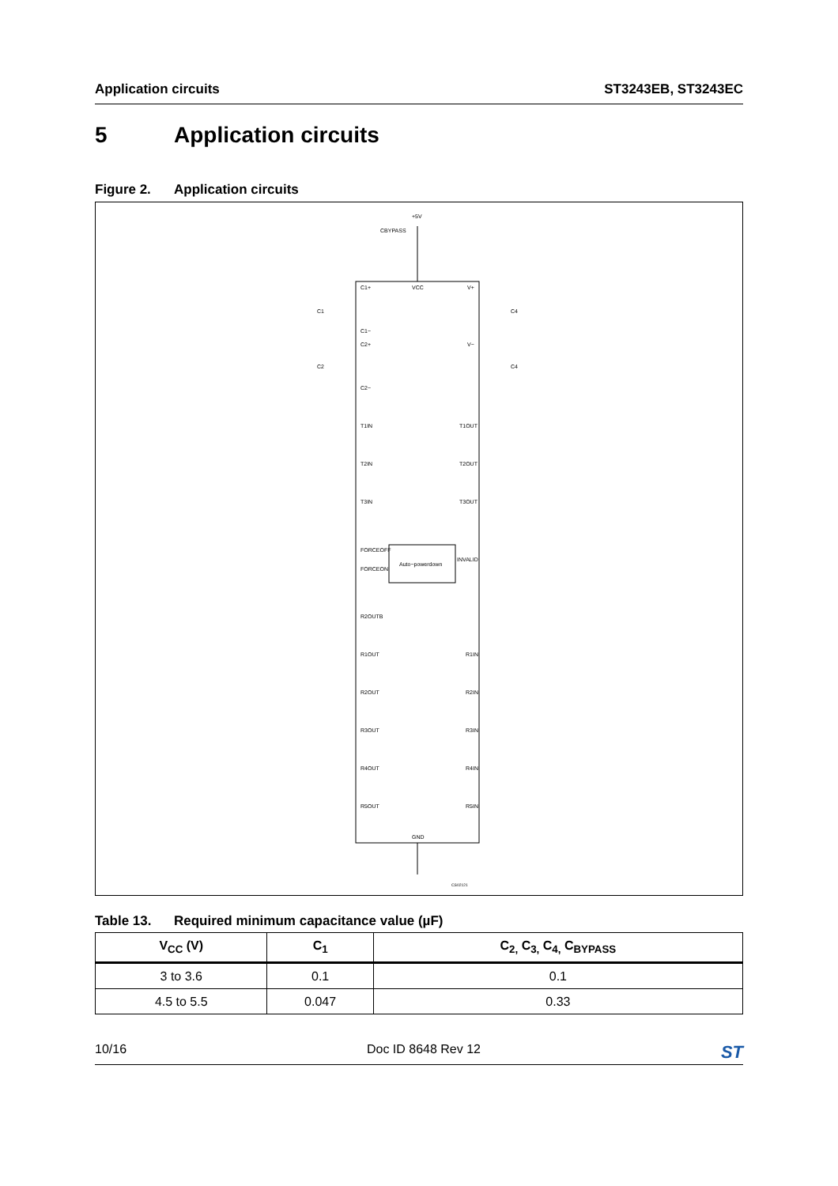Application circuits ST3243EB, ST3243EC
5 Application circuits
Figure 2. Application circuits
+5V
CBYPASS
C1+
VCC
V+
C1−
C2+
V−
C2−
C1
C2
C4
C4
T1IN
T1OUT
T2IN
T2OUT
T3IN
T3OUT
FORCEOFF
FORCEON
Auto−powerdown
INVALID
R2OUTB
R1OUT
R1IN
R2OUT
R2IN
R3OUT
R3IN
R4OUT
R4IN
R5OUT
R5IN
GND
CS02121
Table 13. Required minimum capacitance value (µF)
| V<sub>CC</sub> (V) | C<sub>1</sub> | C<sub>2,</sub> C<sub>3,</sub> C<sub>4,</sub> C<sub>BYPASS</sub> |
| --- | --- | --- |
| 3 to 3.6 | 0.1 | 0.1 |
| 4.5 to 5.5 | 0.047 | 0.33 |
10/16 Doc ID 8648 Rev 12 ST